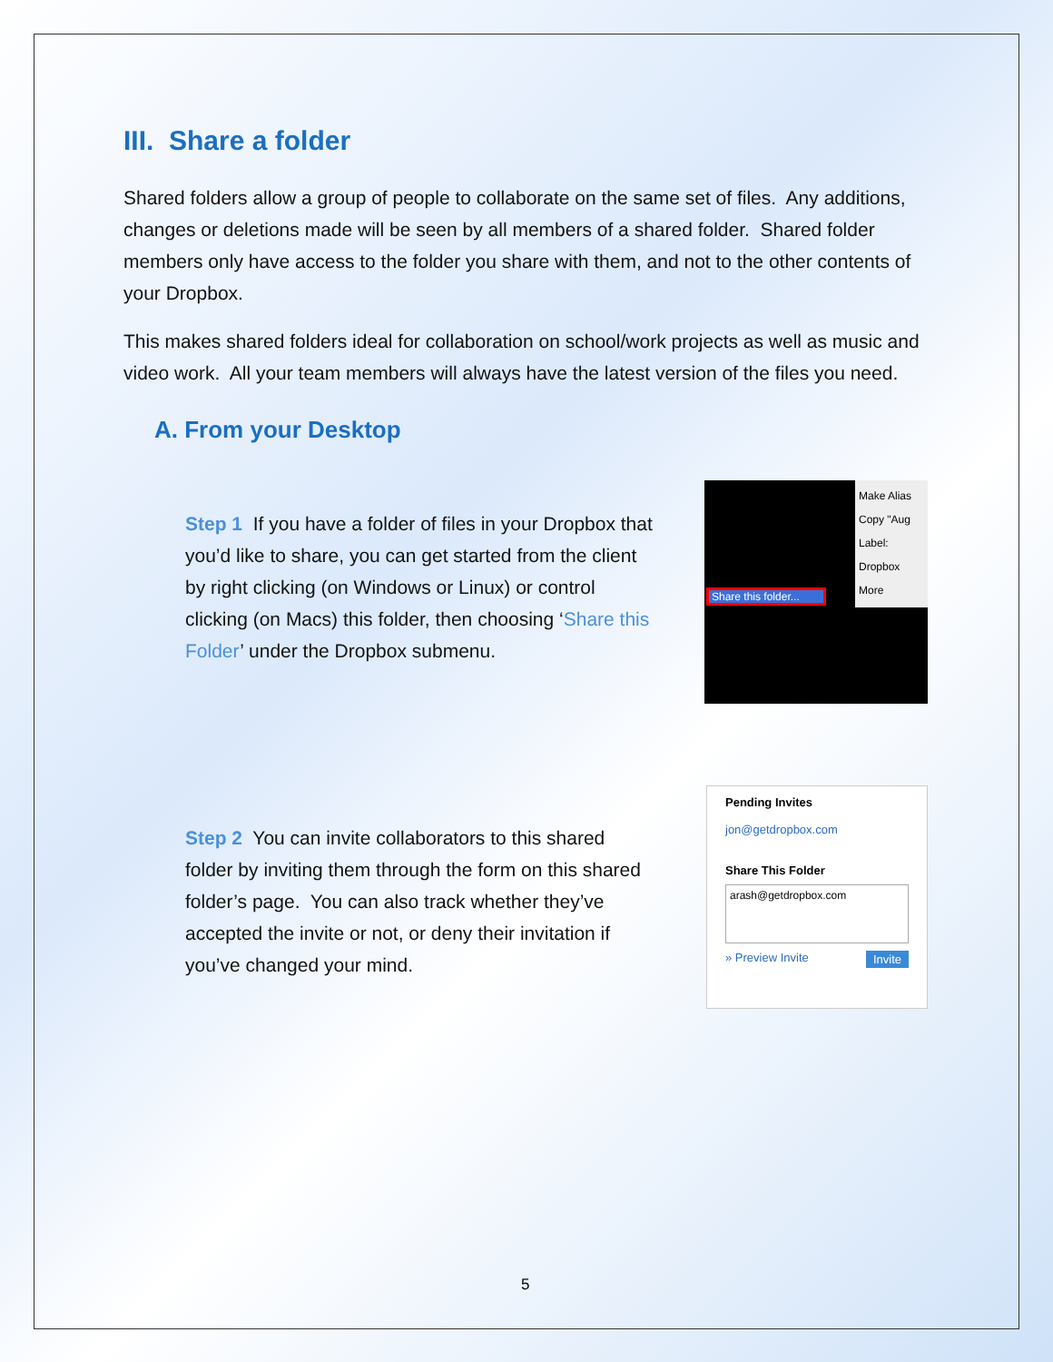III. Share a folder
Shared folders allow a group of people to collaborate on the same set of files. Any additions, changes or deletions made will be seen by all members of a shared folder. Shared folder members only have access to the folder you share with them, and not to the other contents of your Dropbox.
This makes shared folders ideal for collaboration on school/work projects as well as music and video work. All your team members will always have the latest version of the files you need.
A. From your Desktop
Step 1 If you have a folder of files in your Dropbox that you’d like to share, you can get started from the client by right clicking (on Windows or Linux) or control clicking (on Macs) this folder, then choosing ‘Share this Folder’ under the Dropbox submenu.
Make Alias
Copy "Aug
Label:
Dropbox
More
Share this folder...
Step 2 You can invite collaborators to this shared folder by inviting them through the form on this shared folder’s page. You can also track whether they’ve accepted the invite or not, or deny their invitation if you’ve changed your mind.
Pending Invites
jon@getdropbox.com
Share This Folder
arash@getdropbox.com
» Preview Invite Invite
5